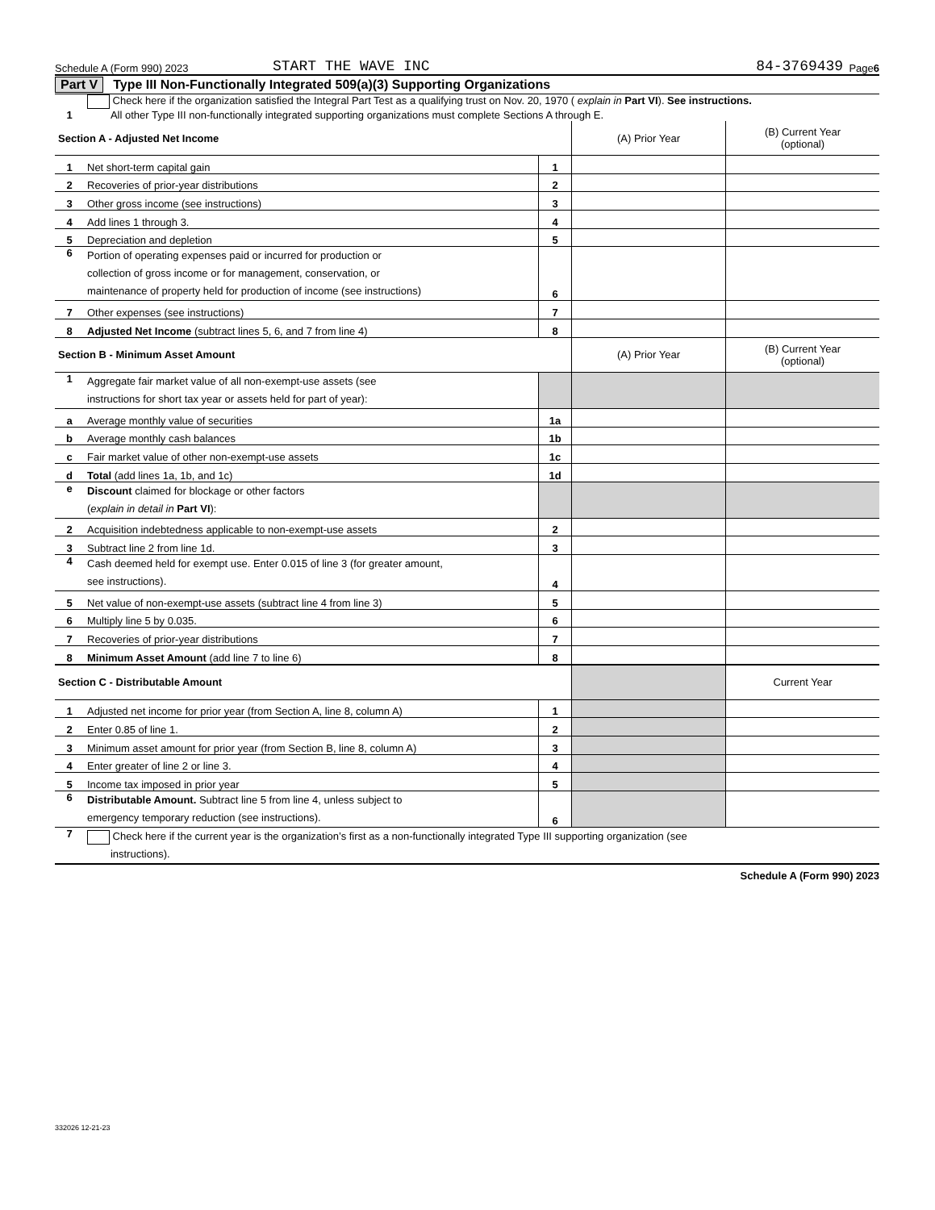Schedule A (Form 990) 2023 START THE WAVE INC 84-3769439 Page 6
Part V Type III Non-Functionally Integrated 509(a)(3) Supporting Organizations
| 1 | Check here if the organization satisfied the Integral Part Test as a qualifying trust on Nov. 20, 1970 ( explain in Part VI ). See instructions. All other Type III non-functionally integrated supporting organizations must complete Sections A through E. | | | |
| Section A - Adjusted Net Income | | | (A) Prior Year | (B) Current Year (optional) |
| 1 | Net short-term capital gain | 1 | | |
| 2 | Recoveries of prior-year distributions | 2 | | |
| 3 | Other gross income (see instructions) | 3 | | |
| 4 | Add lines 1 through 3. | 4 | | |
| 5 | Depreciation and depletion | 5 | | |
| 6 | Portion of operating expenses paid or incurred for production or collection of gross income or for management, conservation, or maintenance of property held for production of income (see instructions) | 6 | | |
| 7 | Other expenses (see instructions) | 7 | | |
| 8 | Adjusted Net Income (subtract lines 5, 6, and 7 from line 4) | 8 | | |
| Section B - Minimum Asset Amount | | | (A) Prior Year | (B) Current Year (optional) |
| 1 | Aggregate fair market value of all non-exempt-use assets (see instructions for short tax year or assets held for part of year): | | | |
| a | Average monthly value of securities | 1a | | |
| b | Average monthly cash balances | 1b | | |
| c | Fair market value of other non-exempt-use assets | 1c | | |
| d | Total (add lines 1a, 1b, and 1c) | 1d | | |
| e | Discount claimed for blockage or other factors ( explain in detail in Part VI ): | | | |
| 2 | Acquisition indebtedness applicable to non-exempt-use assets | 2 | | |
| 3 | Subtract line 2 from line 1d. | 3 | | |
| 4 | Cash deemed held for exempt use. Enter 0.015 of line 3 (for greater amount, see instructions). | 4 | | |
| 5 | Net value of non-exempt-use assets (subtract line 4 from line 3) | 5 | | |
| 6 | Multiply line 5 by 0.035. | 6 | | |
| 7 | Recoveries of prior-year distributions | 7 | | |
| 8 | Minimum Asset Amount (add line 7 to line 6) | 8 | | |
| Section C - Distributable Amount | | | | Current Year |
| 1 | Adjusted net income for prior year (from Section A, line 8, column A) | 1 | | |
| 2 | Enter 0.85 of line 1. | 2 | | |
| 3 | Minimum asset amount for prior year (from Section B, line 8, column A) | 3 | | |
| 4 | Enter greater of line 2 or line 3. | 4 | | |
| 5 | Income tax imposed in prior year | 5 | | |
| 6 | Distributable Amount. Subtract line 5 from line 4, unless subject to emergency temporary reduction (see instructions). | 6 | | |
| 7 | Check here if the current year is the organization’s first as a non-functionally integrated Type III supporting organization (see instructions). | | | |
Schedule A (Form 990) 2023
332026 12-21-23